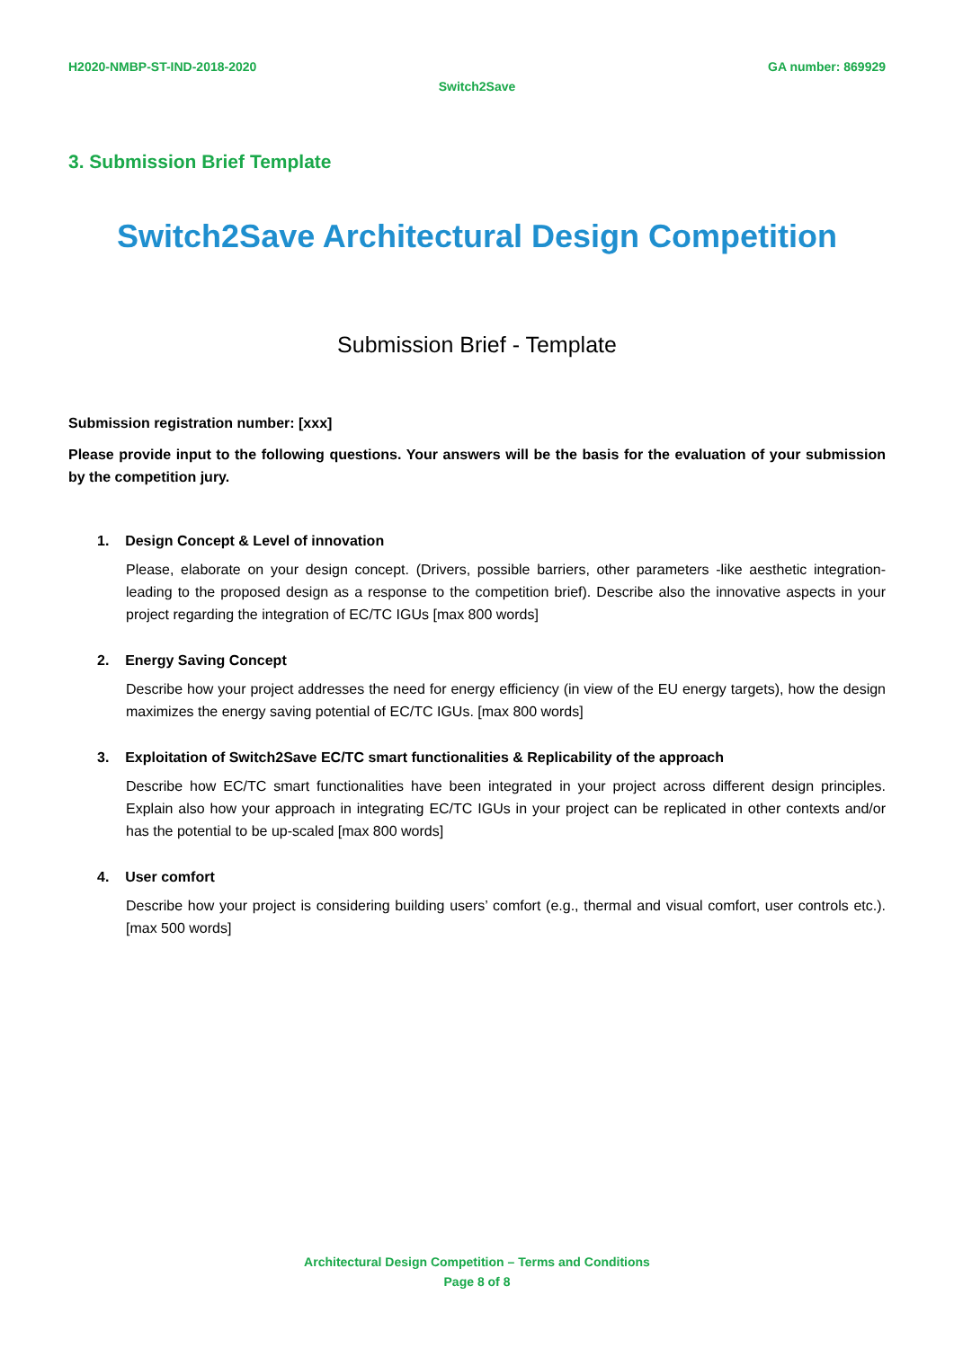H2020-NMBP-ST-IND-2018-2020 GA number: 869929
Switch2Save
3. Submission Brief Template
Switch2Save Architectural Design Competition
Submission Brief - Template
Submission registration number: [xxx]
Please provide input to the following questions. Your answers will be the basis for the evaluation of your submission by the competition jury.
1. Design Concept & Level of innovation
Please, elaborate on your design concept. (Drivers, possible barriers, other parameters -like aesthetic integration- leading to the proposed design as a response to the competition brief). Describe also the innovative aspects in your project regarding the integration of EC/TC IGUs [max 800 words]
2. Energy Saving Concept
Describe how your project addresses the need for energy efficiency (in view of the EU energy targets), how the design maximizes the energy saving potential of EC/TC IGUs. [max 800 words]
3. Exploitation of Switch2Save EC/TC smart functionalities & Replicability of the approach
Describe how EC/TC smart functionalities have been integrated in your project across different design principles. Explain also how your approach in integrating EC/TC IGUs in your project can be replicated in other contexts and/or has the potential to be up-scaled [max 800 words]
4. User comfort
Describe how your project is considering building users’ comfort (e.g., thermal and visual comfort, user controls etc.). [max 500 words]
Architectural Design Competition – Terms and Conditions
Page 8 of 8